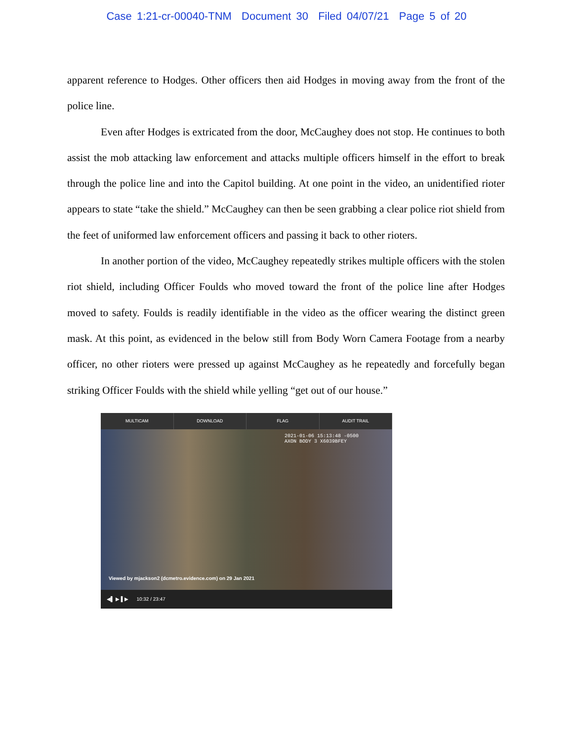Case 1:21-cr-00040-TNM Document 30 Filed 04/07/21 Page 5 of 20
apparent reference to Hodges. Other officers then aid Hodges in moving away from the front of the police line.
Even after Hodges is extricated from the door, McCaughey does not stop. He continues to both assist the mob attacking law enforcement and attacks multiple officers himself in the effort to break through the police line and into the Capitol building. At one point in the video, an unidentified rioter appears to state “take the shield.” McCaughey can then be seen grabbing a clear police riot shield from the feet of uniformed law enforcement officers and passing it back to other rioters.
In another portion of the video, McCaughey repeatedly strikes multiple officers with the stolen riot shield, including Officer Foulds who moved toward the front of the police line after Hodges moved to safety. Foulds is readily identifiable in the video as the officer wearing the distinct green mask. At this point, as evidenced in the below still from Body Worn Camera Footage from a nearby officer, no other rioters were pressed up against McCaughey as he repeatedly and forcefully began striking Officer Foulds with the shield while yelling “get out of our house.”
MULTICAM DOWNLOAD FLAG AUDIT TRAIL
2021-01-06 15:13:48 -0500
AXON BODY 3 X6039BFEY
Viewed by mjackson2 (dcmetro.evidence.com) on 29 Jan 2021
◀▌ ▶ ▌▶ 10:32 / 23:47